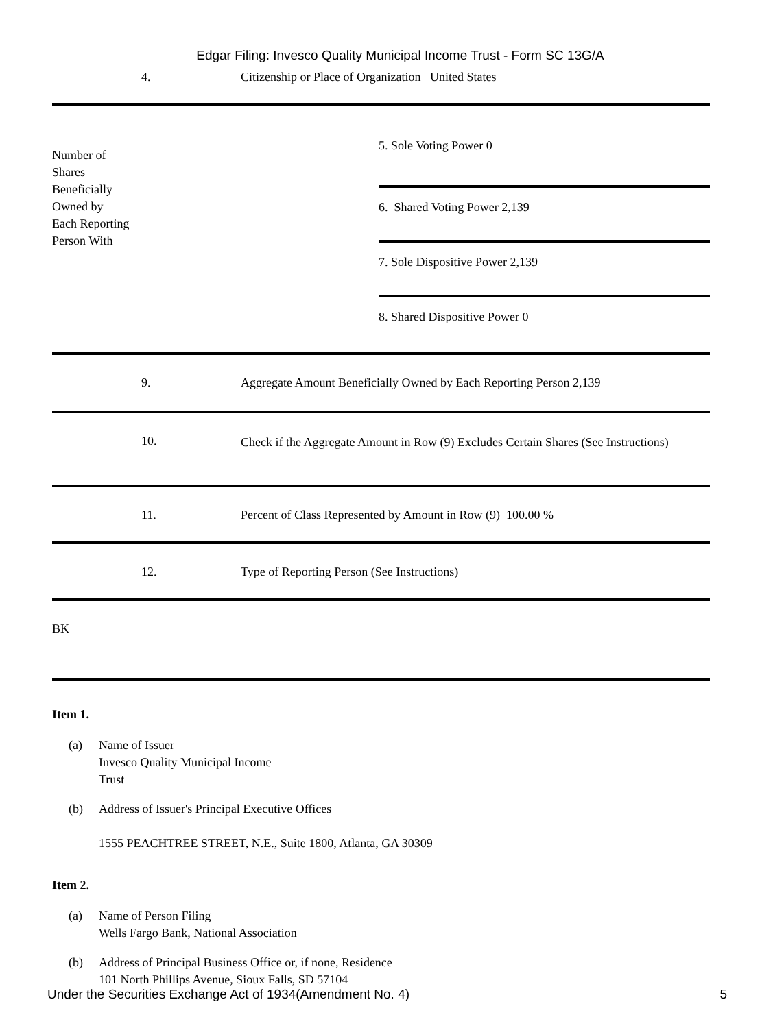Edgar Filing: Invesco Quality Municipal Income Trust - Form SC 13G/A
| 4. | Citizenship or Place of Organization United States |
| Number of Shares Beneficially Owned by Each Reporting Person With | 5. Sole Voting Power 0 6. Shared Voting Power 2,139 7. Sole Dispositive Power 2,139 8. Shared Dispositive Power 0 |
| 9. | Aggregate Amount Beneficially Owned by Each Reporting Person 2,139 |
| 10. | Check if the Aggregate Amount in Row (9) Excludes Certain Shares (See Instructions) |
| 11. | Percent of Class Represented by Amount in Row (9) 100.00 % |
| 12. | Type of Reporting Person (See Instructions) |
| BK | |
Item 1.
(a) Name of Issuer
Invesco Quality Municipal Income
Trust
(b) Address of Issuer's Principal Executive Offices
1555 PEACHTREE STREET, N.E., Suite 1800, Atlanta, GA 30309
Item 2.
(a) Name of Person Filing
Wells Fargo Bank, National Association
(b) Address of Principal Business Office or, if none, Residence
101 North Phillips Avenue, Sioux Falls, SD 57104
Under the Securities Exchange Act of 1934(Amendment No. 4) 5